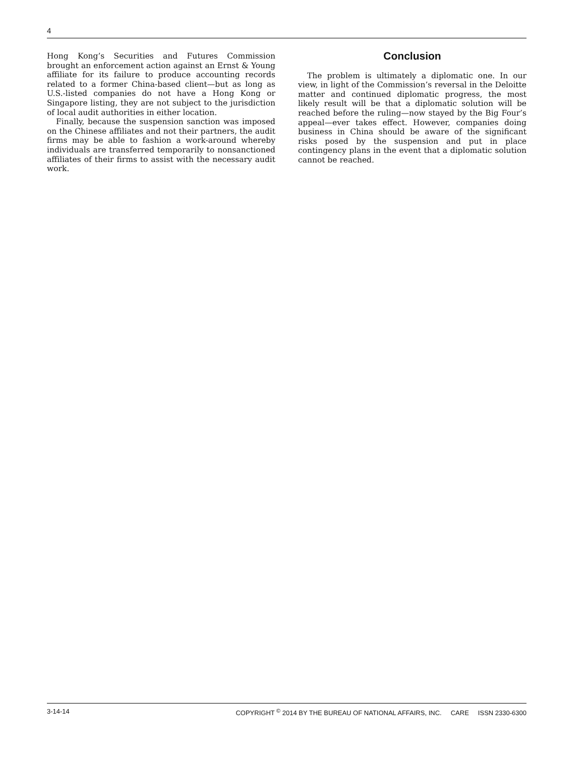4
Hong Kong’s Securities and Futures Commission brought an enforcement action against an Ernst & Young affiliate for its failure to produce accounting records related to a former China-based client—but as long as U.S.-listed companies do not have a Hong Kong or Singapore listing, they are not subject to the jurisdiction of local audit authorities in either location.
Finally, because the suspension sanction was imposed on the Chinese affiliates and not their partners, the audit firms may be able to fashion a work-around whereby individuals are transferred temporarily to nonsanctioned affiliates of their firms to assist with the necessary audit work.
Conclusion
The problem is ultimately a diplomatic one. In our view, in light of the Commission’s reversal in the Deloitte matter and continued diplomatic progress, the most likely result will be that a diplomatic solution will be reached before the ruling—now stayed by the Big Four’s appeal—ever takes effect. However, companies doing business in China should be aware of the significant risks posed by the suspension and put in place contingency plans in the event that a diplomatic solution cannot be reached.
3-14-14 COPYRIGHT <sup>©</sup> 2014 BY THE BUREAU OF NATIONAL AFFAIRS, INC. CARE ISSN 2330-6300